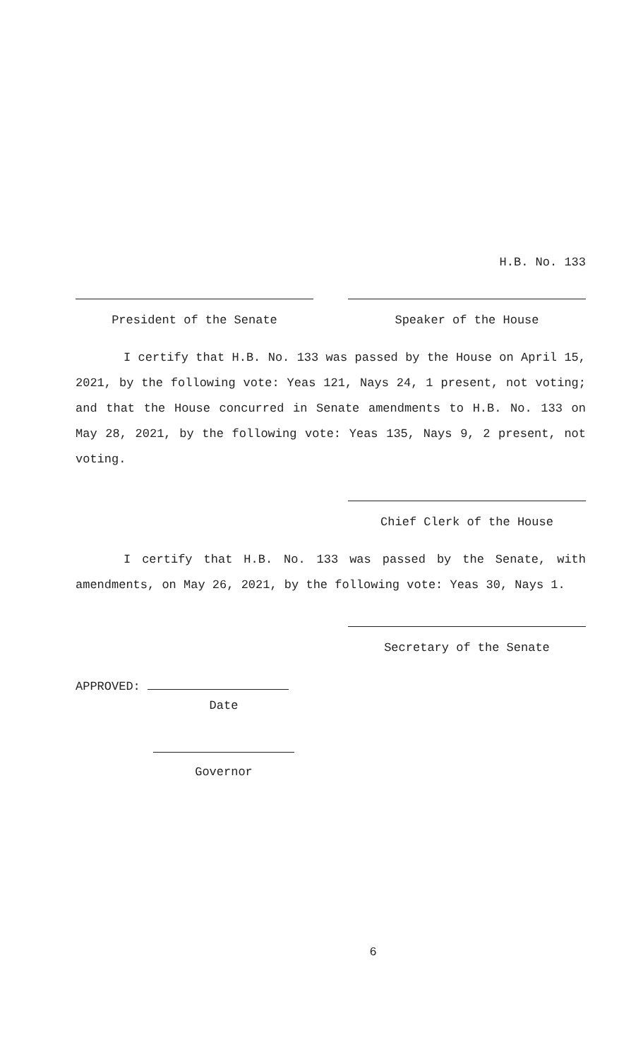H.B. No. 133
President of the Senate Speaker of the House
I certify that H.B. No. 133 was passed by the House on April 15, 2021, by the following vote: Yeas 121, Nays 24, 1 present, not voting; and that the House concurred in Senate amendments to H.B. No. 133 on May 28, 2021, by the following vote: Yeas 135, Nays 9, 2 present, not voting.
Chief Clerk of the House
I certify that H.B. No. 133 was passed by the Senate, with amendments, on May 26, 2021, by the following vote: Yeas 30, Nays 1.
Secretary of the Senate
APPROVED:
Date
Governor
6